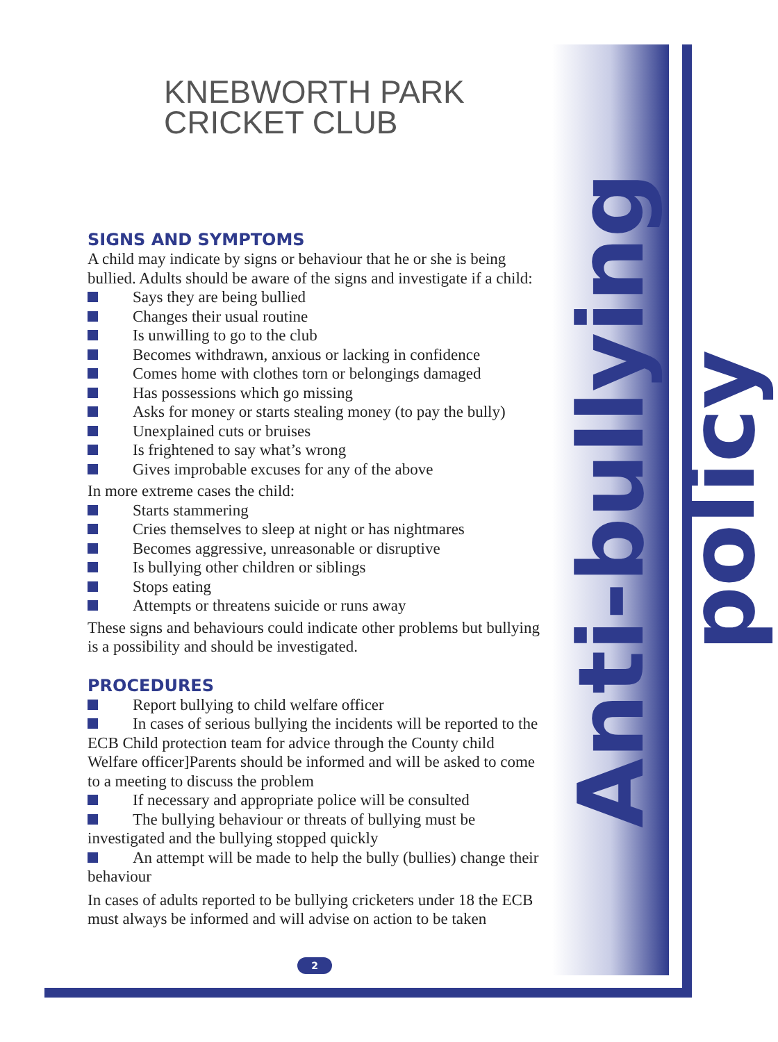Anti-bullying policy
KNEBWORTH PARK
CRICKET CLUB
SIGNS AND SYMPTOMS
A child may indicate by signs or behaviour that he or she is being bullied. Adults should be aware of the signs and investigate if a child:
Says they are being bullied
Changes their usual routine
Is unwilling to go to the club
Becomes withdrawn, anxious or lacking in confidence
Comes home with clothes torn or belongings damaged
Has possessions which go missing
Asks for money or starts stealing money (to pay the bully)
Unexplained cuts or bruises
Is frightened to say what’s wrong
Gives improbable excuses for any of the above
In more extreme cases the child:
Starts stammering
Cries themselves to sleep at night or has nightmares
Becomes aggressive, unreasonable or disruptive
Is bullying other children or siblings
Stops eating
Attempts or threatens suicide or runs away
These signs and behaviours could indicate other problems but bullying is a possibility and should be investigated.
PROCEDURES
Report bullying to child welfare officer
In cases of serious bullying the incidents will be reported to the ECB Child protection team for advice through the County child Welfare officer]Parents should be informed and will be asked to come to a meeting to discuss the problem
If necessary and appropriate police will be consulted
The bullying behaviour or threats of bullying must be investigated and the bullying stopped quickly
An attempt will be made to help the bully (bullies) change their behaviour
In cases of adults reported to be bullying cricketers under 18 the ECB must always be informed and will advise on action to be taken
2